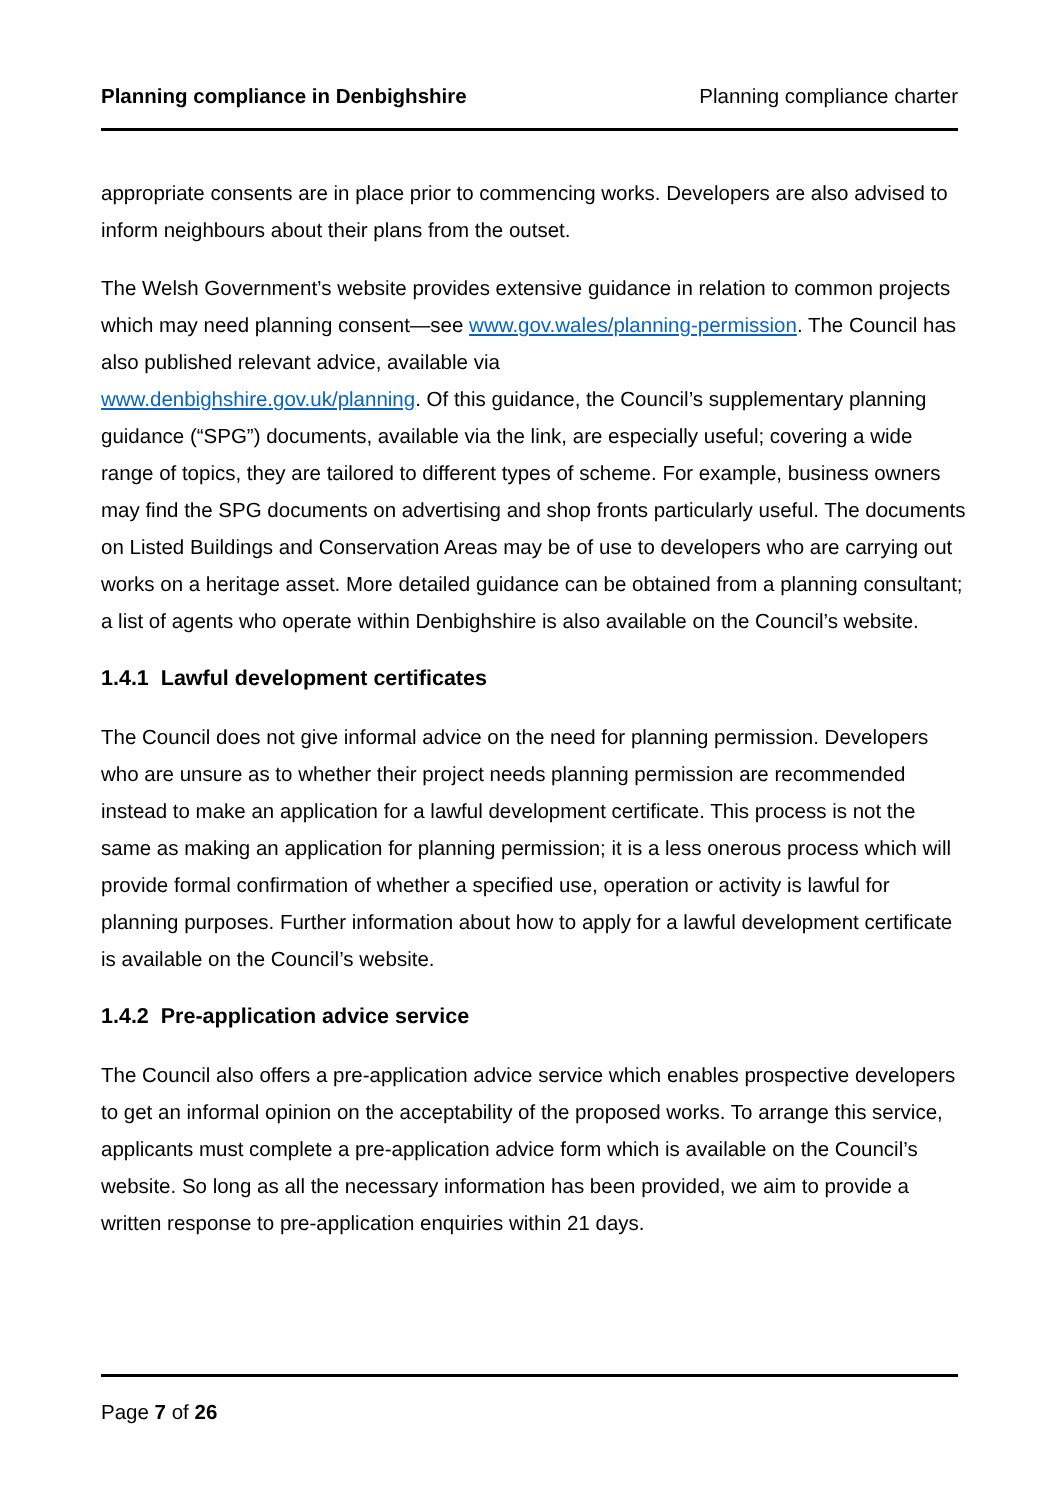Planning compliance in Denbighshire Planning compliance charter
appropriate consents are in place prior to commencing works. Developers are also advised to inform neighbours about their plans from the outset.
The Welsh Government’s website provides extensive guidance in relation to common projects which may need planning consent—see www.gov.wales/planning-permission. The Council has also published relevant advice, available via
www.denbighshire.gov.uk/planning. Of this guidance, the Council’s supplementary planning guidance (“SPG”) documents, available via the link, are especially useful; covering a wide range of topics, they are tailored to different types of scheme. For example, business owners may find the SPG documents on advertising and shop fronts particularly useful. The documents on Listed Buildings and Conservation Areas may be of use to developers who are carrying out works on a heritage asset. More detailed guidance can be obtained from a planning consultant; a list of agents who operate within Denbighshire is also available on the Council’s website.
1.4.1 Lawful development certificates
The Council does not give informal advice on the need for planning permission. Developers who are unsure as to whether their project needs planning permission are recommended instead to make an application for a lawful development certificate. This process is not the same as making an application for planning permission; it is a less onerous process which will provide formal confirmation of whether a specified use, operation or activity is lawful for planning purposes. Further information about how to apply for a lawful development certificate is available on the Council’s website.
1.4.2 Pre-application advice service
The Council also offers a pre-application advice service which enables prospective developers to get an informal opinion on the acceptability of the proposed works. To arrange this service, applicants must complete a pre-application advice form which is available on the Council’s website. So long as all the necessary information has been provided, we aim to provide a written response to pre-application enquiries within 21 days.
Page 7 of 26